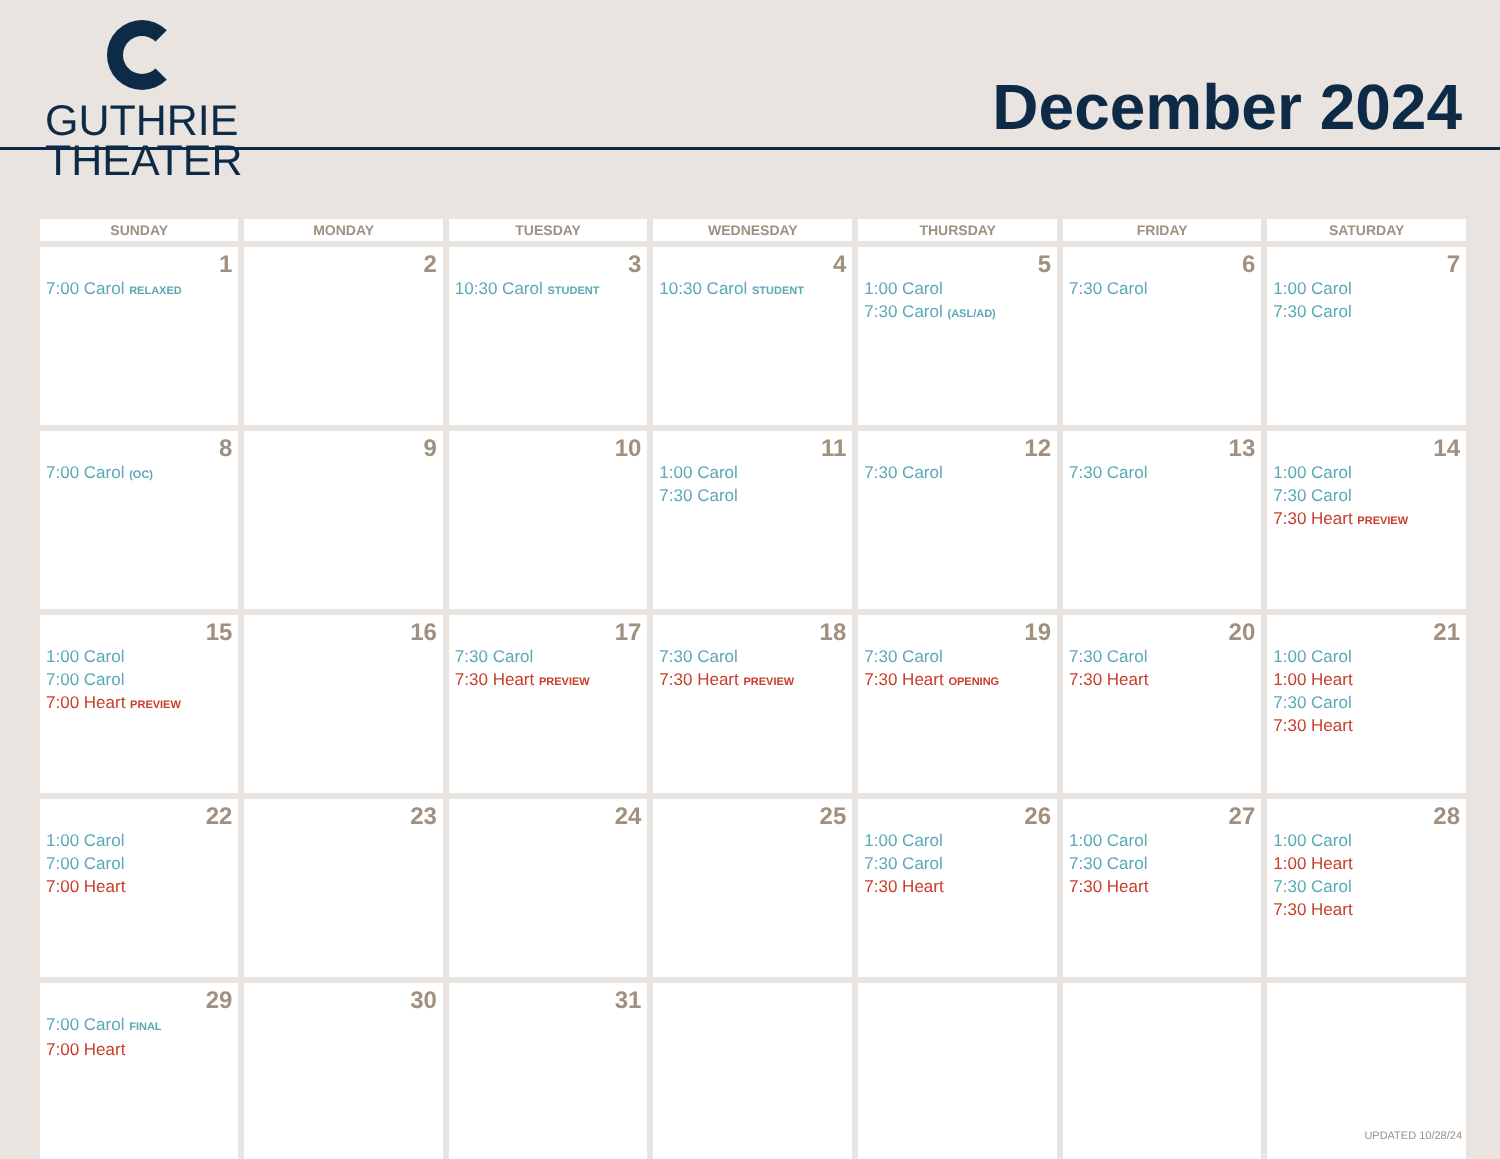GUTHRIE
THEATER
December 2024
| SUNDAY | MONDAY | TUESDAY | WEDNESDAY | THURSDAY | FRIDAY | SATURDAY |
| --- | --- | --- | --- | --- | --- | --- |
| 1 7:00 Carol RELAXED | 2 | 3 10:30 Carol STUDENT | 4 10:30 Carol STUDENT | 5 1:00 Carol 7:30 Carol (ASL/AD) | 6 7:30 Carol | 7 1:00 Carol 7:30 Carol |
| 8 7:00 Carol (OC) | 9 | 10 | 11 1:00 Carol 7:30 Carol | 12 7:30 Carol | 13 7:30 Carol | 14 1:00 Carol 7:30 Carol 7:30 Heart PREVIEW |
| 15 1:00 Carol 7:00 Carol 7:00 Heart PREVIEW | 16 | 17 7:30 Carol 7:30 Heart PREVIEW | 18 7:30 Carol 7:30 Heart PREVIEW | 19 7:30 Carol 7:30 Heart OPENING | 20 7:30 Carol 7:30 Heart | 21 1:00 Carol 1:00 Heart 7:30 Carol 7:30 Heart |
| 22 1:00 Carol 7:00 Carol 7:00 Heart | 23 | 24 | 25 | 26 1:00 Carol 7:30 Carol 7:30 Heart | 27 1:00 Carol 7:30 Carol 7:30 Heart | 28 1:00 Carol 1:00 Heart 7:30 Carol 7:30 Heart |
| 29 7:00 Carol FINAL 7:00 Heart | 30 | 31 | | | | |
UPDATED 10/28/24